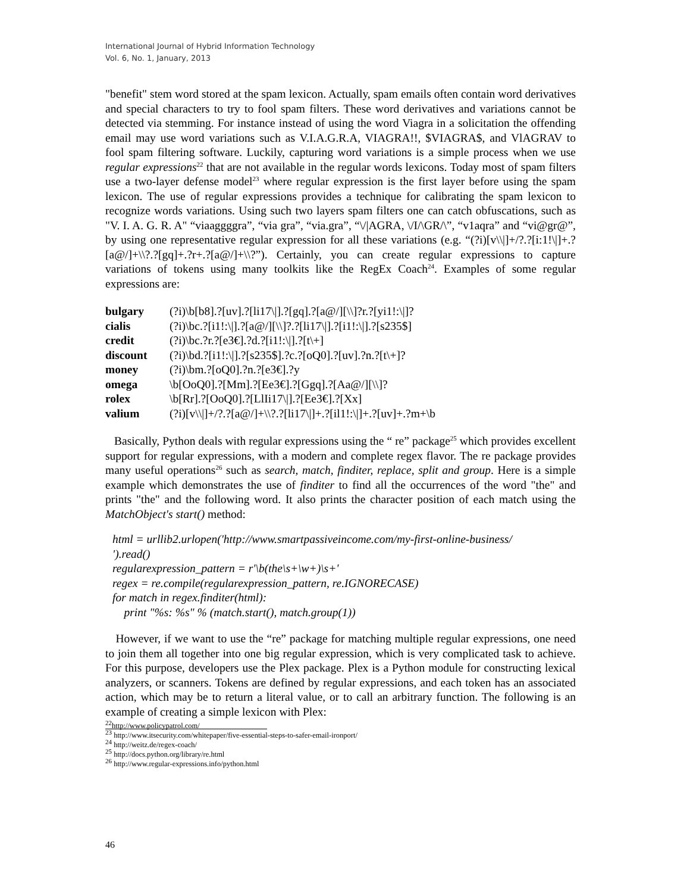International Journal of Hybrid Information Technology
Vol. 6, No. 1, January, 2013
"benefit" stem word stored at the spam lexicon. Actually, spam emails often contain word derivatives and special characters to try to fool spam filters. These word derivatives and variations cannot be detected via stemming. For instance instead of using the word Viagra in a solicitation the offending email may use word variations such as V.I.A.G.R.A, VIAGRA!!, $VIAGRA$, and VlAGRAV to fool spam filtering software. Luckily, capturing word variations is a simple process when we use regular expressions<sup>22</sup> that are not available in the regular words lexicons. Today most of spam filters use a two-layer defense model<sup>23</sup> where regular expression is the first layer before using the spam lexicon. The use of regular expressions provides a technique for calibrating the spam lexicon to recognize words variations. Using such two layers spam filters one can catch obfuscations, such as "V. I. A. G. R. A" “viaaggggra”, “via gra”, “via.gra”, “\/|AGRA, \/I/\GR/\”, “v1aqra” and “vi@gr@”, by using one representative regular expression for all these variations (e.g. “(?i)[v\\|]+/?.?[i:1!\|]+.?[a@/]+\\?.?[gq]+.?r+.?[a@/]+\\?”). Certainly, you can create regular expressions to capture variations of tokens using many toolkits like the RegEx Coach<sup>24</sup>. Examples of some regular expressions are:
| bulgary | (?i)\b[b8].?[uv].?[li17\/].?[gq].?[a@/][\\]?r.?[yi1!:\/]? |
| cialis | (?i)\bc.?[i1!:\/].?[a@/][\\]?.?[li17\/].?[i1!:\/].?[s235$] |
| credit | (?i)\bc.?r.?[e3€].?d.?[i1!:\/].?[t\+] |
| discount | (?i)\bd.?[i1!:\/].?[s235$].?c.?[oQ0].?[uv].?n.?[t\+]? |
| money | (?i)\bm.?[oQ0].?n.?[e3€].?y |
| omega | \b[OoQ0].?[Mm].?[Ee3€].?[Ggq].?[Aa@/][\\]? |
| rolex | \b[Rr].?[OoQ0].?[LlIi17\/].?[Ee3€].?[Xx] |
| valium | (?i)[v\\/]+/?.?[a@/]+\\?.?[li17\/]+.?[il1!:\/]+.?[uv]+.?m+\b |
Basically, Python deals with regular expressions using the “ re” package<sup>25</sup> which provides excellent support for regular expressions, with a modern and complete regex flavor. The re package provides many useful operations<sup>26</sup> such as search, match, finditer, replace, split and group. Here is a simple example which demonstrates the use of finditer to find all the occurrences of the word "the" and prints "the" and the following word. It also prints the character position of each match using the MatchObject's start() method:
html = urllib2.urlopen('http://www.smartpassiveincome.com/my-first-online-business/
').read()
regularexpression_pattern = r'\b(the\s+\w+)\s+'
regex = re.compile(regularexpression_pattern, re.IGNORECASE)
for match in regex.finditer(html):
print "%s: %s" % (match.start(), match.group(1))
However, if we want to use the “re” package for matching multiple regular expressions, one need to join them all together into one big regular expression, which is very complicated task to achieve. For this purpose, developers use the Plex package. Plex is a Python module for constructing lexical analyzers, or scanners. Tokens are defined by regular expressions, and each token has an associated action, which may be to return a literal value, or to call an arbitrary function. The following is an example of creating a simple lexicon with Plex:
<sup>22</sup> http://www.policypatrol.com/
<sup>23</sup> http://www.itsecurity.com/whitepaper/five-essential-steps-to-safer-email-ironport/
<sup>24</sup> http://weitz.de/regex-coach/
<sup>25</sup> http://docs.python.org/library/re.html
<sup>26</sup> http://www.regular-expressions.info/python.html
46